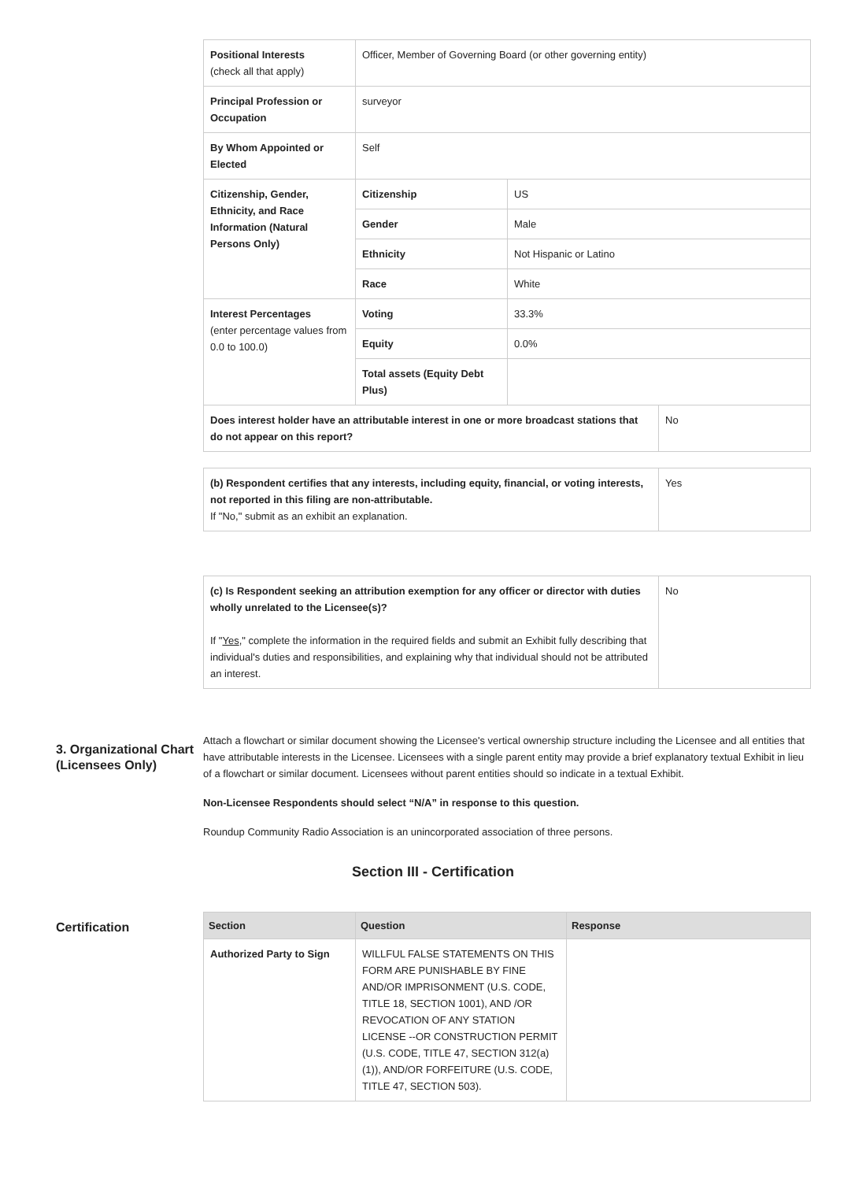| Positional Interests (check all that apply) | Officer, Member of Governing Board (or other governing entity) | | |
| Principal Profession or Occupation | surveyor | | |
| By Whom Appointed or Elected | Self | | |
| Citizenship, Gender, Ethnicity, and Race Information (Natural Persons Only) | Citizenship | US | |
| | Gender | Male | |
| | Ethnicity | Not Hispanic or Latino | |
| | Race | White | |
| Interest Percentages (enter percentage values from 0.0 to 100.0) | Voting | 33.3% | |
| | Equity | 0.0% | |
| | Total assets (Equity Debt Plus) | | |
| Does interest holder have an attributable interest in one or more broadcast stations that do not appear on this report? | | | No |
| (b) Respondent certifies that any interests, including equity, financial, or voting interests, not reported in this filing are non-attributable. If "No," submit as an exhibit an explanation. | Yes |
| (c) Is Respondent seeking an attribution exemption for any officer or director with duties wholly unrelated to the Licensee(s)? If " Yes ," complete the information in the required fields and submit an Exhibit fully describing that individual's duties and responsibilities, and explaining why that individual should not be attributed an interest. | No |
3. Organizational Chart (Licensees Only)
Attach a flowchart or similar document showing the Licensee's vertical ownership structure including the Licensee and all entities that have attributable interests in the Licensee. Licensees with a single parent entity may provide a brief explanatory textual Exhibit in lieu of a flowchart or similar document. Licensees without parent entities should so indicate in a textual Exhibit.
Non-Licensee Respondents should select “N/A” in response to this question.
Roundup Community Radio Association is an unincorporated association of three persons.
Section III - Certification
Certification
| Section | Question | Response |
| --- | --- | --- |
| Authorized Party to Sign | WILLFUL FALSE STATEMENTS ON THIS FORM ARE PUNISHABLE BY FINE AND/OR IMPRISONMENT (U.S. CODE, TITLE 18, SECTION 1001), AND /OR REVOCATION OF ANY STATION LICENSE --OR CONSTRUCTION PERMIT (U.S. CODE, TITLE 47, SECTION 312(a)(1)), AND/OR FORFEITURE (U.S. CODE, TITLE 47, SECTION 503). | |